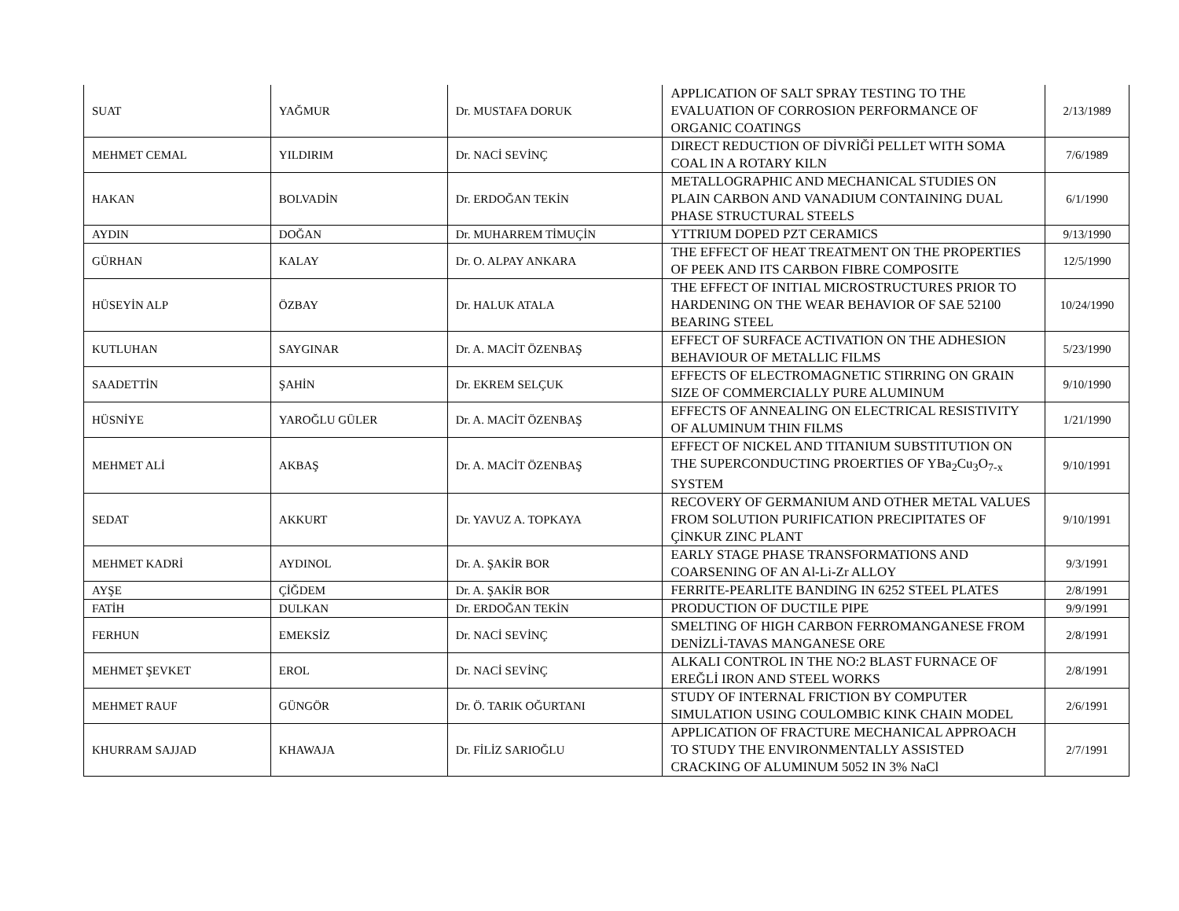| SUAT | YAĞMUR | Dr. MUSTAFA DORUK | APPLICATION OF SALT SPRAY TESTING TO THE EVALUATION OF CORROSION PERFORMANCE OF ORGANIC COATINGS | 2/13/1989 |
| MEHMET CEMAL | YILDIRIM | Dr. NACİ SEVİNÇ | DIRECT REDUCTION OF DİVRİĞİ PELLET WITH SOMA COAL IN A ROTARY KILN | 7/6/1989 |
| HAKAN | BOLVADİN | Dr. ERDOĞAN TEKİN | METALLOGRAPHIC AND MECHANICAL STUDIES ON PLAIN CARBON AND VANADIUM CONTAINING DUAL PHASE STRUCTURAL STEELS | 6/1/1990 |
| AYDIN | DOĞAN | Dr. MUHARREM TİMUÇİN | YTTRIUM DOPED PZT CERAMICS | 9/13/1990 |
| GÜRHAN | KALAY | Dr. O. ALPAY ANKARA | THE EFFECT OF HEAT TREATMENT ON THE PROPERTIES OF PEEK AND ITS CARBON FIBRE COMPOSITE | 12/5/1990 |
| HÜSEYİN ALP | ÖZBAY | Dr. HALUK ATALA | THE EFFECT OF INITIAL MICROSTRUCTURES PRIOR TO HARDENING ON THE WEAR BEHAVIOR OF SAE 52100 BEARING STEEL | 10/24/1990 |
| KUTLUHAN | SAYGINAR | Dr. A. MACİT ÖZENBAŞ | EFFECT OF SURFACE ACTIVATION ON THE ADHESION BEHAVIOUR OF METALLIC FILMS | 5/23/1990 |
| SAADETTİN | ŞAHİN | Dr. EKREM SELÇUK | EFFECTS OF ELECTROMAGNETIC STIRRING ON GRAIN SIZE OF COMMERCIALLY PURE ALUMINUM | 9/10/1990 |
| HÜSNİYE | YAROĞLU GÜLER | Dr. A. MACİT ÖZENBAŞ | EFFECTS OF ANNEALING ON ELECTRICAL RESISTIVITY OF ALUMINUM THIN FILMS | 1/21/1990 |
| MEHMET ALİ | AKBAŞ | Dr. A. MACİT ÖZENBAŞ | EFFECT OF NICKEL AND TITANIUM SUBSTITUTION ON THE SUPERCONDUCTING PROERTIES OF YBa<sub>2</sub>Cu<sub>3</sub>O<sub>7-x</sub> SYSTEM | 9/10/1991 |
| SEDAT | AKKURT | Dr. YAVUZ A. TOPKAYA | RECOVERY OF GERMANIUM AND OTHER METAL VALUES FROM SOLUTION PURIFICATION PRECIPITATES OF ÇİNKUR ZINC PLANT | 9/10/1991 |
| MEHMET KADRİ | AYDINOL | Dr. A. ŞAKİR BOR | EARLY STAGE PHASE TRANSFORMATIONS AND COARSENING OF AN Al-Li-Zr ALLOY | 9/3/1991 |
| AYŞE | ÇİĞDEM | Dr. A. ŞAKİR BOR | FERRITE-PEARLITE BANDING IN 6252 STEEL PLATES | 2/8/1991 |
| FATİH | DULKAN | Dr. ERDOĞAN TEKİN | PRODUCTION OF DUCTILE PIPE | 9/9/1991 |
| FERHUN | EMEKSİZ | Dr. NACİ SEVİNÇ | SMELTING OF HIGH CARBON FERROMANGANESE FROM DENİZLİ-TAVAS MANGANESE ORE | 2/8/1991 |
| MEHMET ŞEVKET | EROL | Dr. NACİ SEVİNÇ | ALKALI CONTROL IN THE NO:2 BLAST FURNACE OF EREĞLİ IRON AND STEEL WORKS | 2/8/1991 |
| MEHMET RAUF | GÜNGÖR | Dr. Ö. TARIK OĞURTANI | STUDY OF INTERNAL FRICTION BY COMPUTER SIMULATION USING COULOMBIC KINK CHAIN MODEL | 2/6/1991 |
| KHURRAM SAJJAD | KHAWAJA | Dr. FİLİZ SARIOĞLU | APPLICATION OF FRACTURE MECHANICAL APPROACH TO STUDY THE ENVIRONMENTALLY ASSISTED CRACKING OF ALUMINUM 5052 IN 3% NaCl | 2/7/1991 |